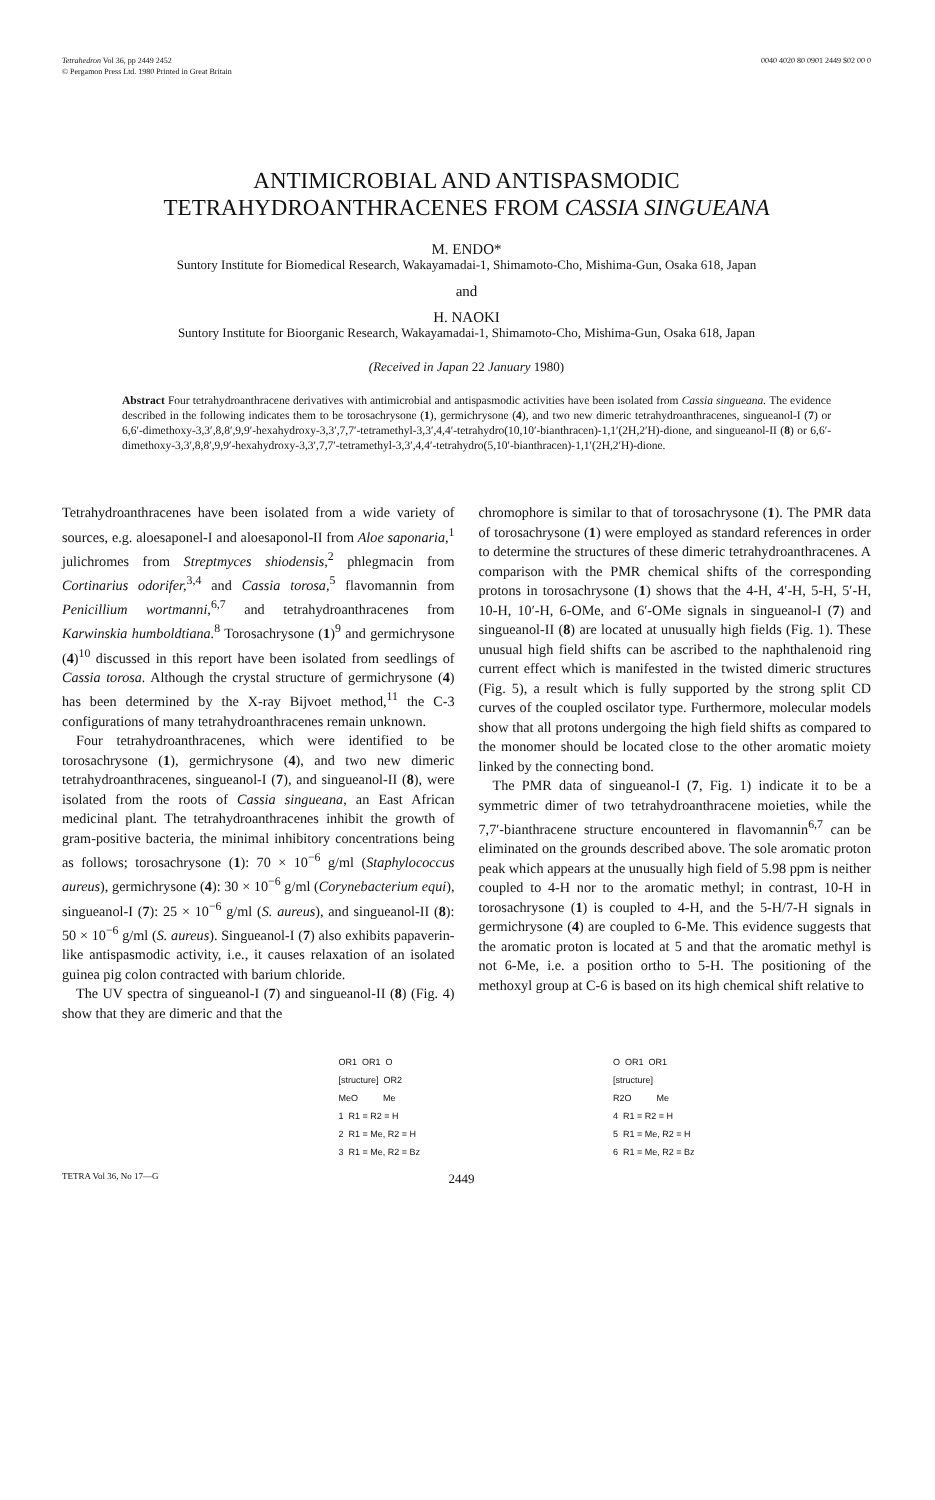Tetrahedron Vol 36, pp 2449 2452
© Pergamon Press Ltd. 1980 Printed in Great Britain
0040 4020 80 0901 2449 $02 00 0
ANTIMICROBIAL AND ANTISPASMODIC
TETRAHYDROANTHRACENES FROM CASSIA SINGUEANA
M. ENDO*
Suntory Institute for Biomedical Research, Wakayamadai-1, Shimamoto-Cho, Mishima-Gun, Osaka 618, Japan
and
H. NAOKI
Suntory Institute for Bioorganic Research, Wakayamadai-1, Shimamoto-Cho, Mishima-Gun, Osaka 618, Japan
(Received in Japan 22 January 1980)
Abstract Four tetrahydroanthracene derivatives with antimicrobial and antispasmodic activities have been isolated from Cassia singueana. The evidence described in the following indicates them to be torosachrysone (1), germichrysone (4), and two new dimeric tetrahydroanthracenes, singueanol-I (7) or 6,6′-dimethoxy-3,3′,8,8′,9,9′-hexahydroxy-3,3′,7,7′-tetramethyl-3,3′,4,4′-tetrahydro(10,10′-bianthracen)-1,1′(2H,2′H)-dione, and singueanol-II (8) or 6,6′-dimethoxy-3,3′,8,8′,9,9′-hexahydroxy-3,3′,7,7′-tetramethyl-3,3′,4,4′-tetrahydro(5,10′-bianthracen)-1,1′(2H,2′H)-dione.
Tetrahydroanthracenes have been isolated from a wide variety of sources, e.g. aloesaponel-I and aloesaponol-II from Aloe saponaria,<sup>1</sup> julichromes from Streptmyces shiodensis,<sup>2</sup> phlegmacin from Cortinarius odorifer,<sup>3,4</sup> and Cassia torosa,<sup>5</sup> flavomannin from Penicillium wortmanni,<sup>6,7</sup> and tetrahydroanthracenes from Karwinskia humboldtiana.<sup>8</sup> Torosachrysone (1)<sup>9</sup> and germichrysone (4)<sup>10</sup> discussed in this report have been isolated from seedlings of Cassia torosa. Although the crystal structure of germichrysone (4) has been determined by the X-ray Bijvoet method,<sup>11</sup> the C-3 configurations of many tetrahydroanthracenes remain unknown.
Four tetrahydroanthracenes, which were identified to be torosachrysone (1), germichrysone (4), and two new dimeric tetrahydroanthracenes, singueanol-I (7), and singueanol-II (8), were isolated from the roots of Cassia singueana, an East African medicinal plant. The tetrahydroanthracenes inhibit the growth of gram-positive bacteria, the minimal inhibitory concentrations being as follows; torosachrysone (1): 70 × 10<sup>−6</sup> g/ml (Staphylococcus aureus), germichrysone (4): 30 × 10<sup>−6</sup> g/ml (Corynebacterium equi), singueanol-I (7): 25 × 10<sup>−6</sup> g/ml (S. aureus), and singueanol-II (8): 50 × 10<sup>−6</sup> g/ml (S. aureus). Singueanol-I (7) also exhibits papaverin-like antispasmodic activity, i.e., it causes relaxation of an isolated guinea pig colon contracted with barium chloride.
The UV spectra of singueanol-I (7) and singueanol-II (8) (Fig. 4) show that they are dimeric and that the
chromophore is similar to that of torosachrysone (1). The PMR data of torosachrysone (1) were employed as standard references in order to determine the structures of these dimeric tetrahydroanthracenes. A comparison with the PMR chemical shifts of the corresponding protons in torosachrysone (1) shows that the 4-H, 4′-H, 5-H, 5′-H, 10-H, 10′-H, 6-OMe, and 6′-OMe signals in singueanol-I (7) and singueanol-II (8) are located at unusually high fields (Fig. 1). These unusual high field shifts can be ascribed to the naphthalenoid ring current effect which is manifested in the twisted dimeric structures (Fig. 5), a result which is fully supported by the strong split CD curves of the coupled oscilator type. Furthermore, molecular models show that all protons undergoing the high field shifts as compared to the monomer should be located close to the other aromatic moiety linked by the connecting bond.
The PMR data of singueanol-I (7, Fig. 1) indicate it to be a symmetric dimer of two tetrahydroanthracene moieties, while the 7,7′-bianthracene structure encountered in flavomannin<sup>6,7</sup> can be eliminated on the grounds described above. The sole aromatic proton peak which appears at the unusually high field of 5.98 ppm is neither coupled to 4-H nor to the aromatic methyl; in contrast, 10-H in torosachrysone (1) is coupled to 4-H, and the 5-H/7-H signals in germichrysone (4) are coupled to 6-Me. This evidence suggests that the aromatic proton is located at 5 and that the aromatic methyl is not 6-Me, i.e. a position ortho to 5-H. The positioning of the methoxyl group at C-6 is based on its high chemical shift relative to
OR1  OR1  O
[structure]  OR2
MeO          Me
1  R1 = R2 = H
2  R1 = Me, R2 = H
3  R1 = Me, R2 = Bz
O  OR1  OR1
[structure]
R2O          Me
4  R1 = R2 = H
5  R1 = Me, R2 = H
6  R1 = Me, R2 = Bz
TETRA Vol 36, No 17—G 2449